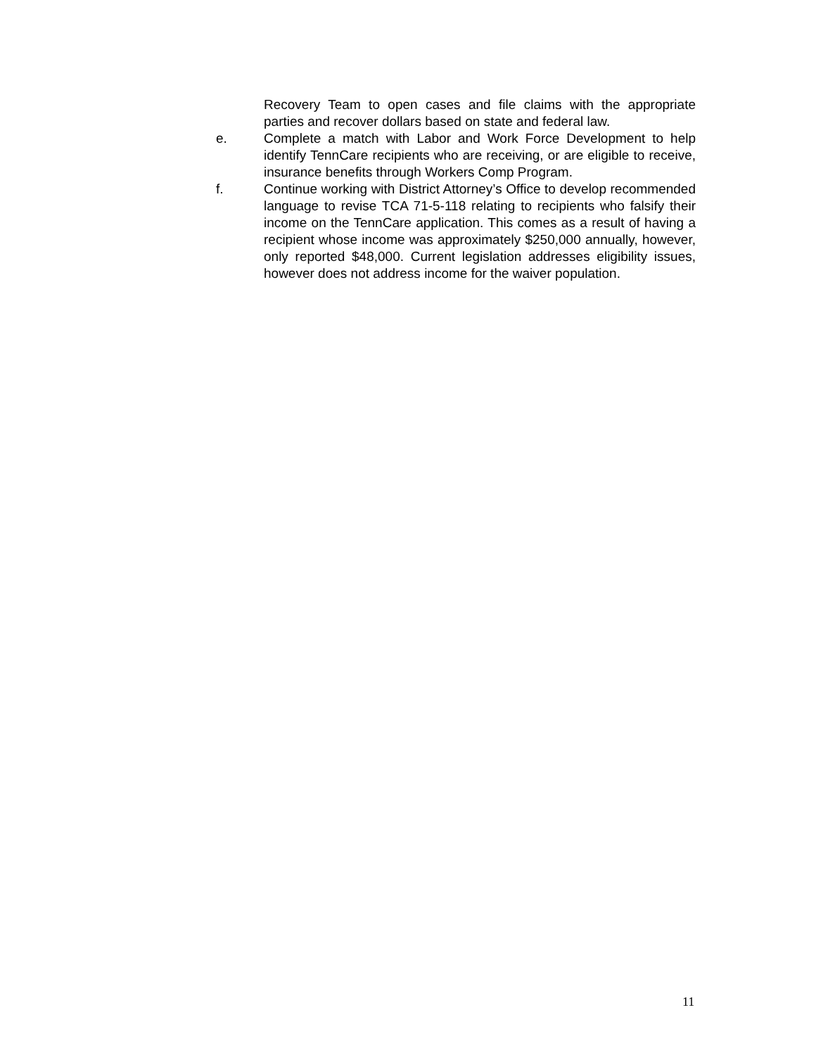Recovery Team to open cases and file claims with the appropriate parties and recover dollars based on state and federal law.
e. Complete a match with Labor and Work Force Development to help identify TennCare recipients who are receiving, or are eligible to receive, insurance benefits through Workers Comp Program.
f. Continue working with District Attorney’s Office to develop recommended language to revise TCA 71-5-118 relating to recipients who falsify their income on the TennCare application. This comes as a result of having a recipient whose income was approximately $250,000 annually, however, only reported $48,000. Current legislation addresses eligibility issues, however does not address income for the waiver population.
11